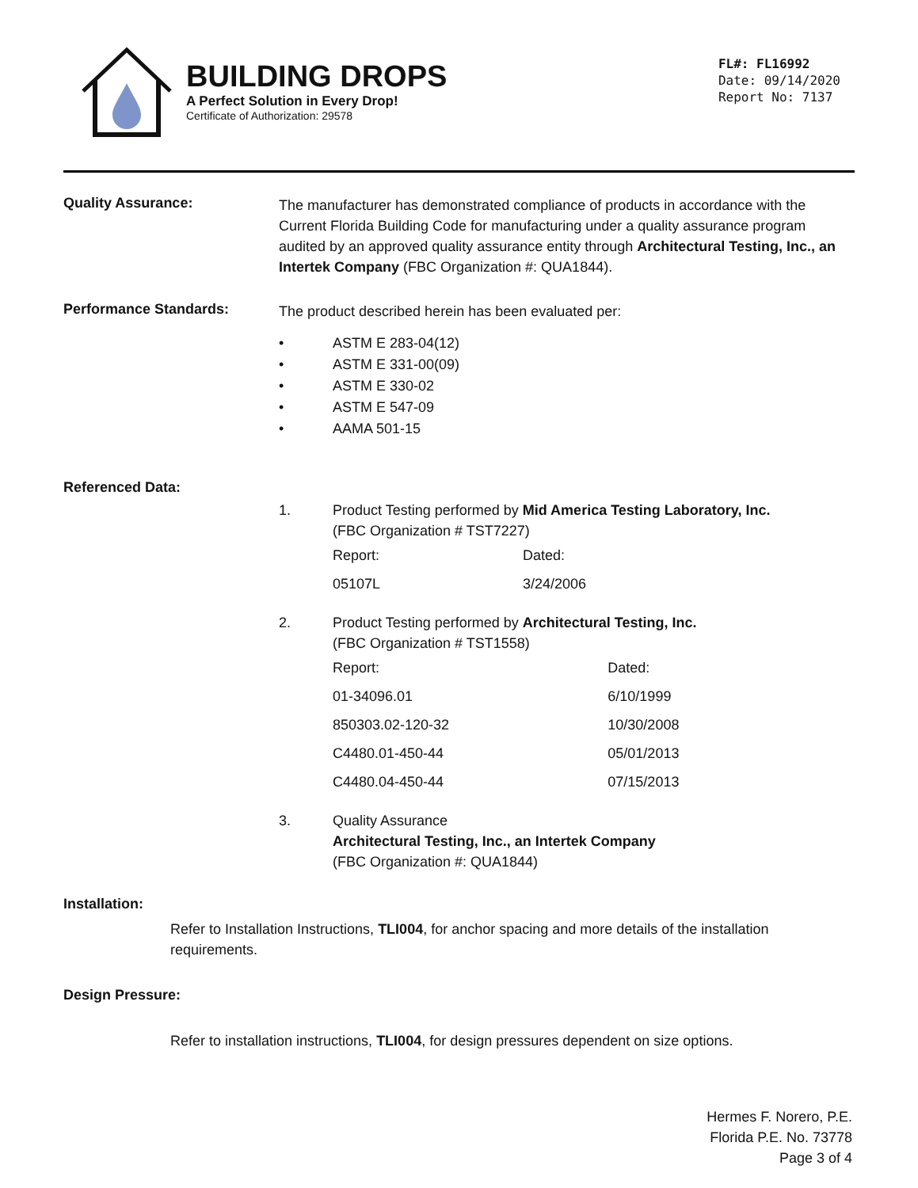BUILDING DROPS
A Perfect Solution in Every Drop!
Certificate of Authorization: 29578
FL#: FL16992
Date: 09/14/2020
Report No: 7137
Quality Assurance:
The manufacturer has demonstrated compliance of products in accordance with the Current Florida Building Code for manufacturing under a quality assurance program audited by an approved quality assurance entity through Architectural Testing, Inc., an Intertek Company (FBC Organization #: QUA1844).
Performance Standards:
The product described herein has been evaluated per:
• ASTM E 283-04(12)
• ASTM E 331-00(09)
• ASTM E 330-02
• ASTM E 547-09
• AAMA 501-15
Referenced Data:
1. Product Testing performed by Mid America Testing Laboratory, Inc.
(FBC Organization # TST7227)
| Report: | Dated: |
| 05107L | 3/24/2006 |
2. Product Testing performed by Architectural Testing, Inc.
(FBC Organization # TST1558)
| Report: | Dated: |
| 01-34096.01 | 6/10/1999 |
| 850303.02-120-32 | 10/30/2008 |
| C4480.01-450-44 | 05/01/2013 |
| C4480.04-450-44 | 07/15/2013 |
3. Quality Assurance
Architectural Testing, Inc., an Intertek Company
(FBC Organization #: QUA1844)
Installation:
Refer to Installation Instructions, TLI004, for anchor spacing and more details of the installation requirements.
Design Pressure:
Refer to installation instructions, TLI004, for design pressures dependent on size options.
Hermes F. Norero, P.E.
Florida P.E. No. 73778
Page 3 of 4